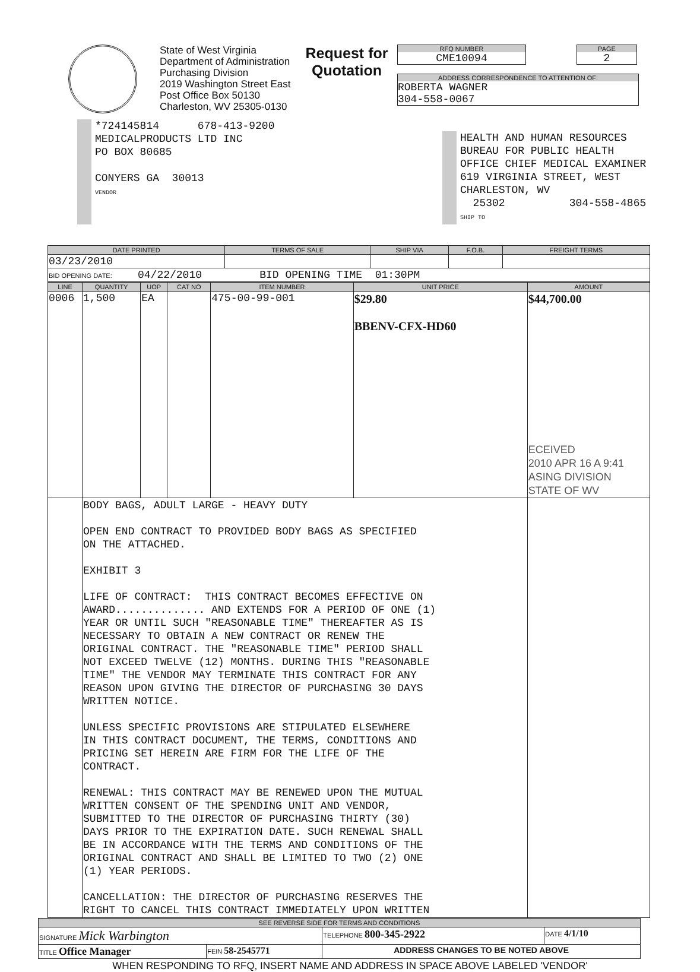State of West Virginia
Department of Administration
Purchasing Division
2019 Washington Street East
Post Office Box 50130
Charleston, WV 25305-0130
Request for
Quotation
RFQ NUMBER
CME10094
PAGE
2
ADDRESS CORRESPONDENCE TO ATTENTION OF:
ROBERTA WAGNER
304-558-0067
*724145814 678-413-9200
MEDICALPRODUCTS LTD INC
PO BOX 80685
CONYERS GA 30013
VENDOR
HEALTH AND HUMAN RESOURCES
BUREAU FOR PUBLIC HEALTH
OFFICE CHIEF MEDICAL EXAMINER
619 VIRGINIA STREET, WEST
CHARLESTON, WV
25302 304-558-4865
SHIP TO
| DATE PRINTED | TERMS OF SALE | SHIP VIA | F.O.B. | FREIGHT TERMS |
| --- | --- | --- | --- | --- |
| 03/23/2010 | | | | |
| BID OPENING DATE: 04/22/2010 BID OPENING TIME 01:30PM | | | | |
| LINE | QUANTITY | UOP | CAT NO | ITEM NUMBER | UNIT PRICE | AMOUNT |
| --- | --- | --- | --- | --- | --- | --- |
| 0006 | 1,500 | EA | | 475-00-99-001 | $29.80 BBENV-CFX-HD60 | $44,700.00 ECEIVED 2010 APR 16 A 9:41 ASING DIVISION STATE OF WV |
| | BODY BAGS, ADULT LARGE - HEAVY DUTY OPEN END CONTRACT TO PROVIDED BODY BAGS AS SPECIFIED ON THE ATTACHED. EXHIBIT 3 LIFE OF CONTRACT: THIS CONTRACT BECOMES EFFECTIVE ON AWARD.............. AND EXTENDS FOR A PERIOD OF ONE (1) YEAR OR UNTIL SUCH "REASONABLE TIME" THEREAFTER AS IS NECESSARY TO OBTAIN A NEW CONTRACT OR RENEW THE ORIGINAL CONTRACT. THE "REASONABLE TIME" PERIOD SHALL NOT EXCEED TWELVE (12) MONTHS. DURING THIS "REASONABLE TIME" THE VENDOR MAY TERMINATE THIS CONTRACT FOR ANY REASON UPON GIVING THE DIRECTOR OF PURCHASING 30 DAYS WRITTEN NOTICE. UNLESS SPECIFIC PROVISIONS ARE STIPULATED ELSEWHERE IN THIS CONTRACT DOCUMENT, THE TERMS, CONDITIONS AND PRICING SET HEREIN ARE FIRM FOR THE LIFE OF THE CONTRACT. RENEWAL: THIS CONTRACT MAY BE RENEWED UPON THE MUTUAL WRITTEN CONSENT OF THE SPENDING UNIT AND VENDOR, SUBMITTED TO THE DIRECTOR OF PURCHASING THIRTY (30) DAYS PRIOR TO THE EXPIRATION DATE. SUCH RENEWAL SHALL BE IN ACCORDANCE WITH THE TERMS AND CONDITIONS OF THE ORIGINAL CONTRACT AND SHALL BE LIMITED TO TWO (2) ONE (1) YEAR PERIODS. CANCELLATION: THE DIRECTOR OF PURCHASING RESERVES THE RIGHT TO CANCEL THIS CONTRACT IMMEDIATELY UPON WRITTEN | | | | | |
| SEE REVERSE SIDE FOR TERMS AND CONDITIONS | | | |
| --- | --- | --- | --- |
| SIGNATURE Mick Warbington | | TELEPHONE 800-345-2922 | DATE 4/1/10 |
| TITLE Office Manager | FEIN 58-2545771 | ADDRESS CHANGES TO BE NOTED ABOVE | |
WHEN RESPONDING TO RFQ, INSERT NAME AND ADDRESS IN SPACE ABOVE LABELED 'VENDOR'